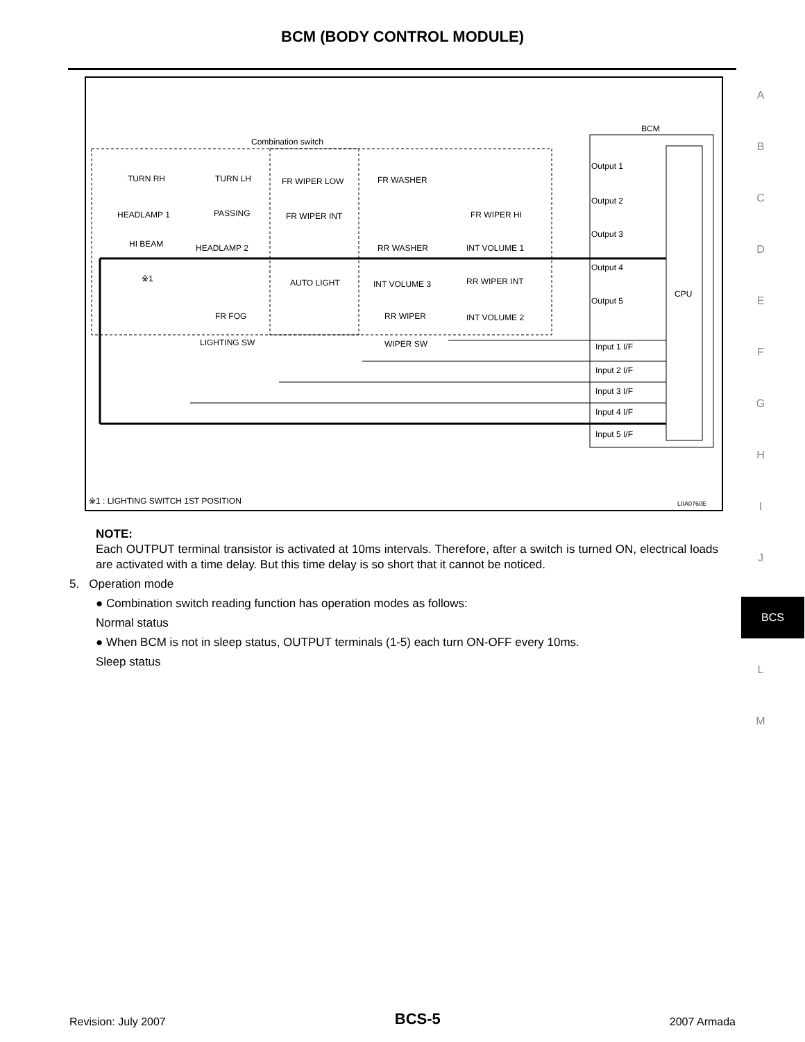BCM (BODY CONTROL MODULE)
A
B
C
D
E
F
G
H
I
J
BCS
L
M
Combination switch
BCM
TURN RH TURN LH FR WIPER LOW FR WASHER
HEADLAMP 1 PASSING FR WIPER INT FR WIPER HI
HI BEAM HEADLAMP 2 RR WASHER INT VOLUME 1
※1 AUTO LIGHT INT VOLUME 3 RR WIPER INT
FR FOG RR WIPER INT VOLUME 2
LIGHTING SW WIPER SW
Output 1
Output 2
Output 3
Output 4
Output 5
CPU
Input 1 I/F
Input 2 I/F
Input 3 I/F
Input 4 I/F
Input 5 I/F
※1 : LIGHTING SWITCH 1ST POSITION
LIIA0760E
NOTE:
Each OUTPUT terminal transistor is activated at 10ms intervals. Therefore, after a switch is turned ON, electrical loads are activated with a time delay. But this time delay is so short that it cannot be noticed.
5. Operation mode
● Combination switch reading function has operation modes as follows:
Normal status
● When BCM is not in sleep status, OUTPUT terminals (1-5) each turn ON-OFF every 10ms.
Sleep status
Revision: July 2007 BCS-5 2007 Armada